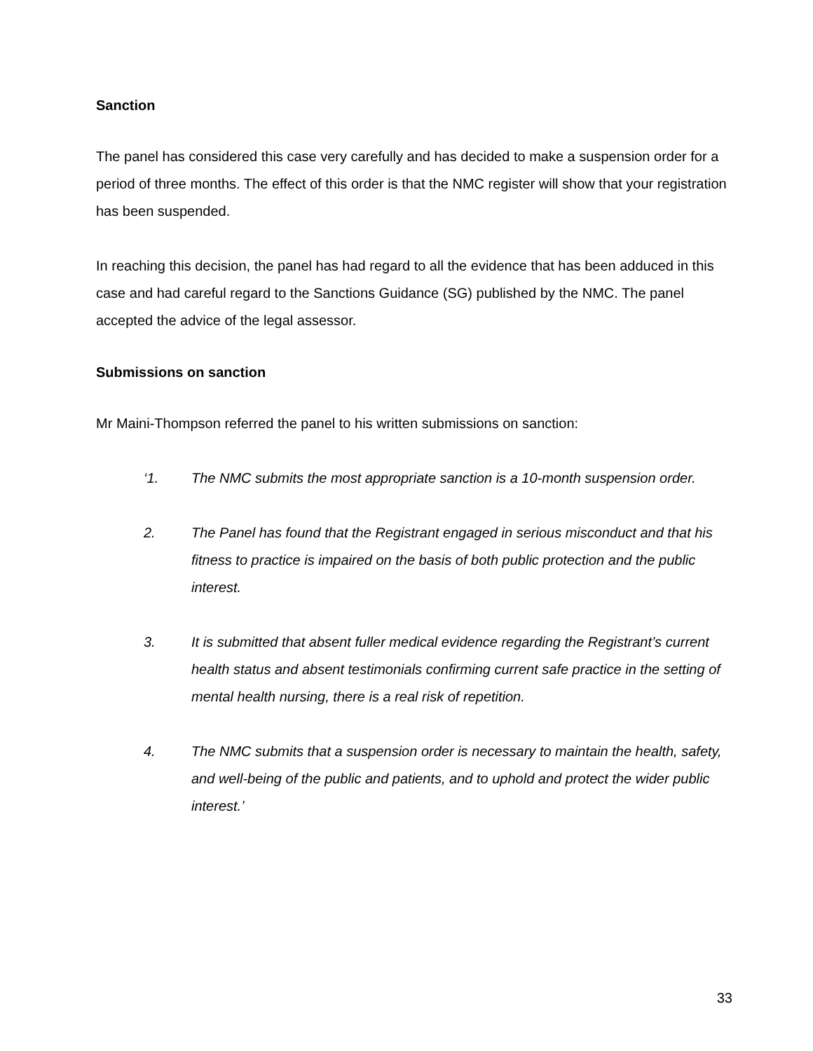Sanction
The panel has considered this case very carefully and has decided to make a suspension order for a period of three months. The effect of this order is that the NMC register will show that your registration has been suspended.
In reaching this decision, the panel has had regard to all the evidence that has been adduced in this case and had careful regard to the Sanctions Guidance (SG) published by the NMC. The panel accepted the advice of the legal assessor.
Submissions on sanction
Mr Maini-Thompson referred the panel to his written submissions on sanction:
‘1. The NMC submits the most appropriate sanction is a 10-month suspension order.
2. The Panel has found that the Registrant engaged in serious misconduct and that his fitness to practice is impaired on the basis of both public protection and the public interest.
3. It is submitted that absent fuller medical evidence regarding the Registrant’s current health status and absent testimonials confirming current safe practice in the setting of mental health nursing, there is a real risk of repetition.
4. The NMC submits that a suspension order is necessary to maintain the health, safety, and well-being of the public and patients, and to uphold and protect the wider public interest.’
33